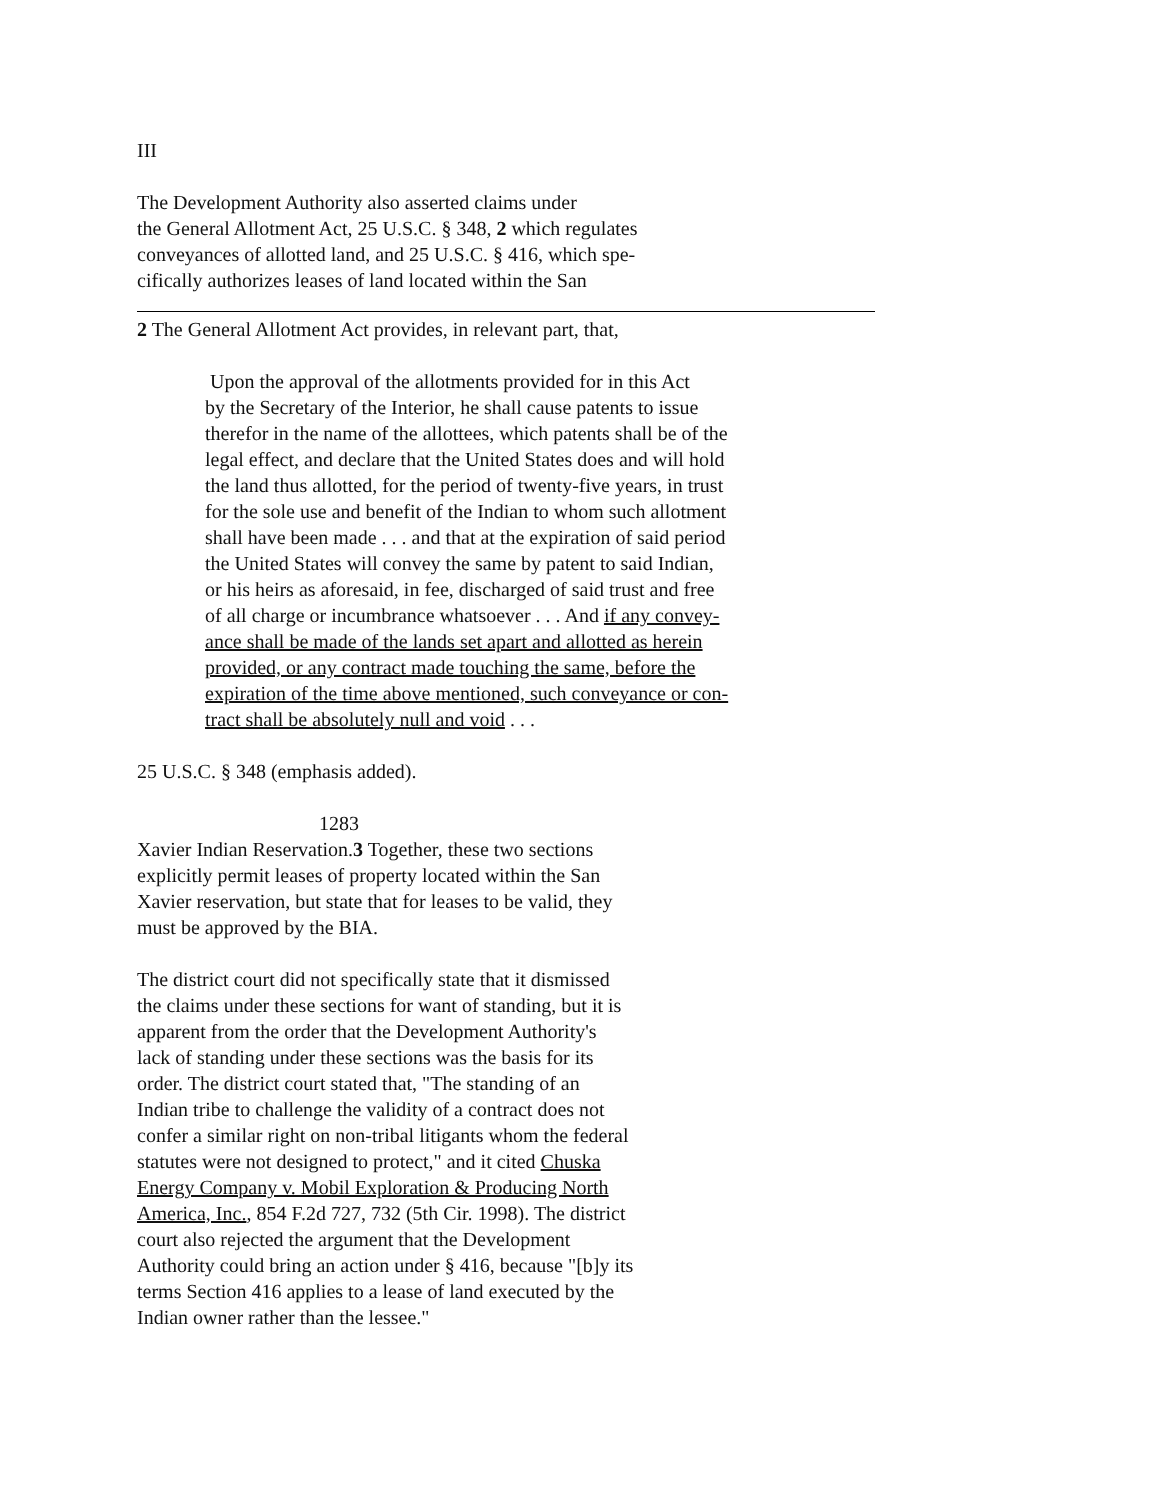III
The Development Authority also asserted claims under
the General Allotment Act, 25 U.S.C. § 348, 2 which regulates
conveyances of allotted land, and 25 U.S.C. § 416, which spe-
cifically authorizes leases of land located within the San
2 The General Allotment Act provides, in relevant part, that,
Upon the approval of the allotments provided for in this Act
by the Secretary of the Interior, he shall cause patents to issue
therefor in the name of the allottees, which patents shall be of the
legal effect, and declare that the United States does and will hold
the land thus allotted, for the period of twenty-five years, in trust
for the sole use and benefit of the Indian to whom such allotment
shall have been made . . . and that at the expiration of said period
the United States will convey the same by patent to said Indian,
or his heirs as aforesaid, in fee, discharged of said trust and free
of all charge or incumbrance whatsoever . . . And if any convey-
ance shall be made of the lands set apart and allotted as herein
provided, or any contract made touching the same, before the
expiration of the time above mentioned, such conveyance or con-
tract shall be absolutely null and void . . .
25 U.S.C. § 348 (emphasis added).
1283
Xavier Indian Reservation.3 Together, these two sections
explicitly permit leases of property located within the San
Xavier reservation, but state that for leases to be valid, they
must be approved by the BIA.
The district court did not specifically state that it dismissed
the claims under these sections for want of standing, but it is
apparent from the order that the Development Authority's
lack of standing under these sections was the basis for its
order. The district court stated that, "The standing of an
Indian tribe to challenge the validity of a contract does not
confer a similar right on non-tribal litigants whom the federal
statutes were not designed to protect," and it cited Chuska
Energy Company v. Mobil Exploration & Producing North
America, Inc., 854 F.2d 727, 732 (5th Cir. 1998). The district
court also rejected the argument that the Development
Authority could bring an action under § 416, because "[b]y its
terms Section 416 applies to a lease of land executed by the
Indian owner rather than the lessee."